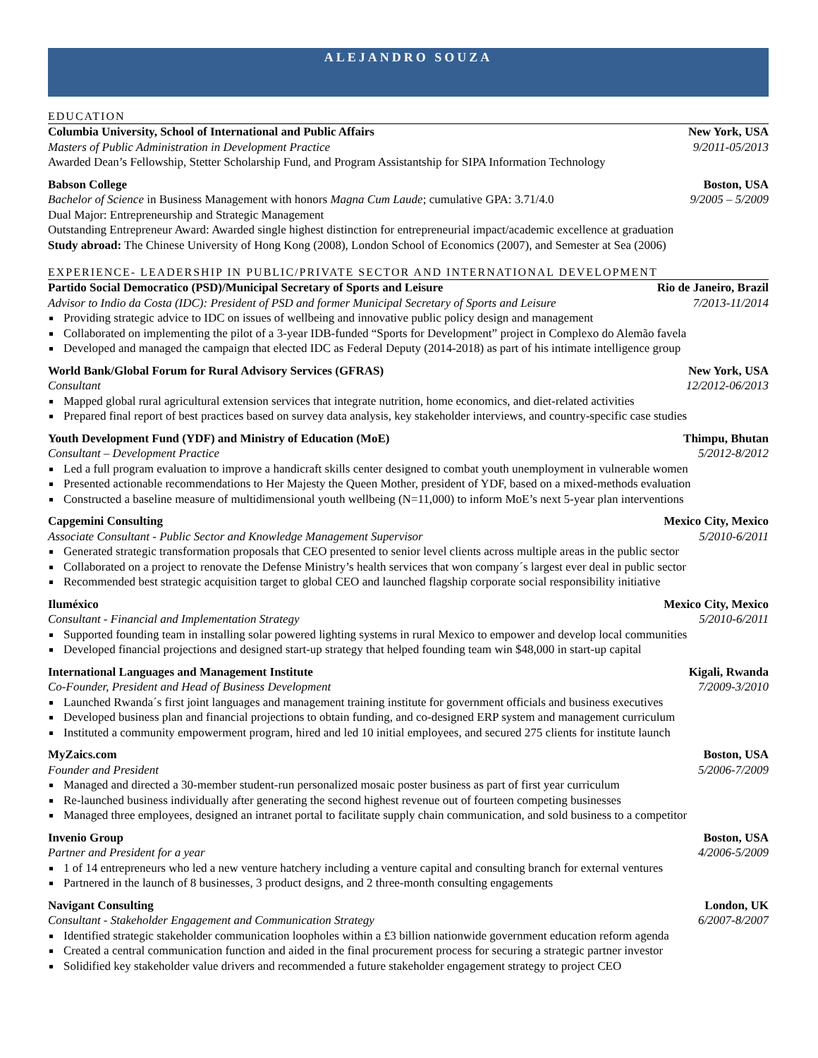ALEJANDRO SOUZA
EDUCATION
Columbia University, School of International and Public Affairs New York, USA
Masters of Public Administration in Development Practice 9/2011-05/2013
Awarded Dean’s Fellowship, Stetter Scholarship Fund, and Program Assistantship for SIPA Information Technology
Babson College Boston, USA
Bachelor of Science in Business Management with honors Magna Cum Laude; cumulative GPA: 3.71/4.0 9/2005 – 5/2009
Dual Major: Entrepreneurship and Strategic Management
Outstanding Entrepreneur Award: Awarded single highest distinction for entrepreneurial impact/academic excellence at graduation
Study abroad: The Chinese University of Hong Kong (2008), London School of Economics (2007), and Semester at Sea (2006)
EXPERIENCE- LEADERSHIP IN PUBLIC/PRIVATE SECTOR AND INTERNATIONAL DEVELOPMENT
Partido Social Democratico (PSD)/Municipal Secretary of Sports and Leisure Rio de Janeiro, Brazil
Advisor to Indio da Costa (IDC): President of PSD and former Municipal Secretary of Sports and Leisure 7/2013-11/2014
Providing strategic advice to IDC on issues of wellbeing and innovative public policy design and management
Collaborated on implementing the pilot of a 3-year IDB-funded “Sports for Development” project in Complexo do Alemão favela
Developed and managed the campaign that elected IDC as Federal Deputy (2014-2018) as part of his intimate intelligence group
World Bank/Global Forum for Rural Advisory Services (GFRAS) New York, USA
Consultant 12/2012-06/2013
Mapped global rural agricultural extension services that integrate nutrition, home economics, and diet-related activities
Prepared final report of best practices based on survey data analysis, key stakeholder interviews, and country-specific case studies
Youth Development Fund (YDF) and Ministry of Education (MoE) Thimpu, Bhutan
Consultant – Development Practice 5/2012-8/2012
Led a full program evaluation to improve a handicraft skills center designed to combat youth unemployment in vulnerable women
Presented actionable recommendations to Her Majesty the Queen Mother, president of YDF, based on a mixed-methods evaluation
Constructed a baseline measure of multidimensional youth wellbeing (N=11,000) to inform MoE’s next 5-year plan interventions
Capgemini Consulting Mexico City, Mexico
Associate Consultant - Public Sector and Knowledge Management Supervisor 5/2010-6/2011
Generated strategic transformation proposals that CEO presented to senior level clients across multiple areas in the public sector
Collaborated on a project to renovate the Defense Ministry’s health services that won company´s largest ever deal in public sector
Recommended best strategic acquisition target to global CEO and launched flagship corporate social responsibility initiative
Iluméxico Mexico City, Mexico
Consultant - Financial and Implementation Strategy 5/2010-6/2011
Supported founding team in installing solar powered lighting systems in rural Mexico to empower and develop local communities
Developed financial projections and designed start-up strategy that helped founding team win $48,000 in start-up capital
International Languages and Management Institute Kigali, Rwanda
Co-Founder, President and Head of Business Development 7/2009-3/2010
Launched Rwanda´s first joint languages and management training institute for government officials and business executives
Developed business plan and financial projections to obtain funding, and co-designed ERP system and management curriculum
Instituted a community empowerment program, hired and led 10 initial employees, and secured 275 clients for institute launch
MyZaics.com Boston, USA
Founder and President 5/2006-7/2009
Managed and directed a 30-member student-run personalized mosaic poster business as part of first year curriculum
Re-launched business individually after generating the second highest revenue out of fourteen competing businesses
Managed three employees, designed an intranet portal to facilitate supply chain communication, and sold business to a competitor
Invenio Group Boston, USA
Partner and President for a year 4/2006-5/2009
1 of 14 entrepreneurs who led a new venture hatchery including a venture capital and consulting branch for external ventures
Partnered in the launch of 8 businesses, 3 product designs, and 2 three-month consulting engagements
Navigant Consulting London, UK
Consultant - Stakeholder Engagement and Communication Strategy 6/2007-8/2007
Identified strategic stakeholder communication loopholes within a £3 billion nationwide government education reform agenda
Created a central communication function and aided in the final procurement process for securing a strategic partner investor
Solidified key stakeholder value drivers and recommended a future stakeholder engagement strategy to project CEO